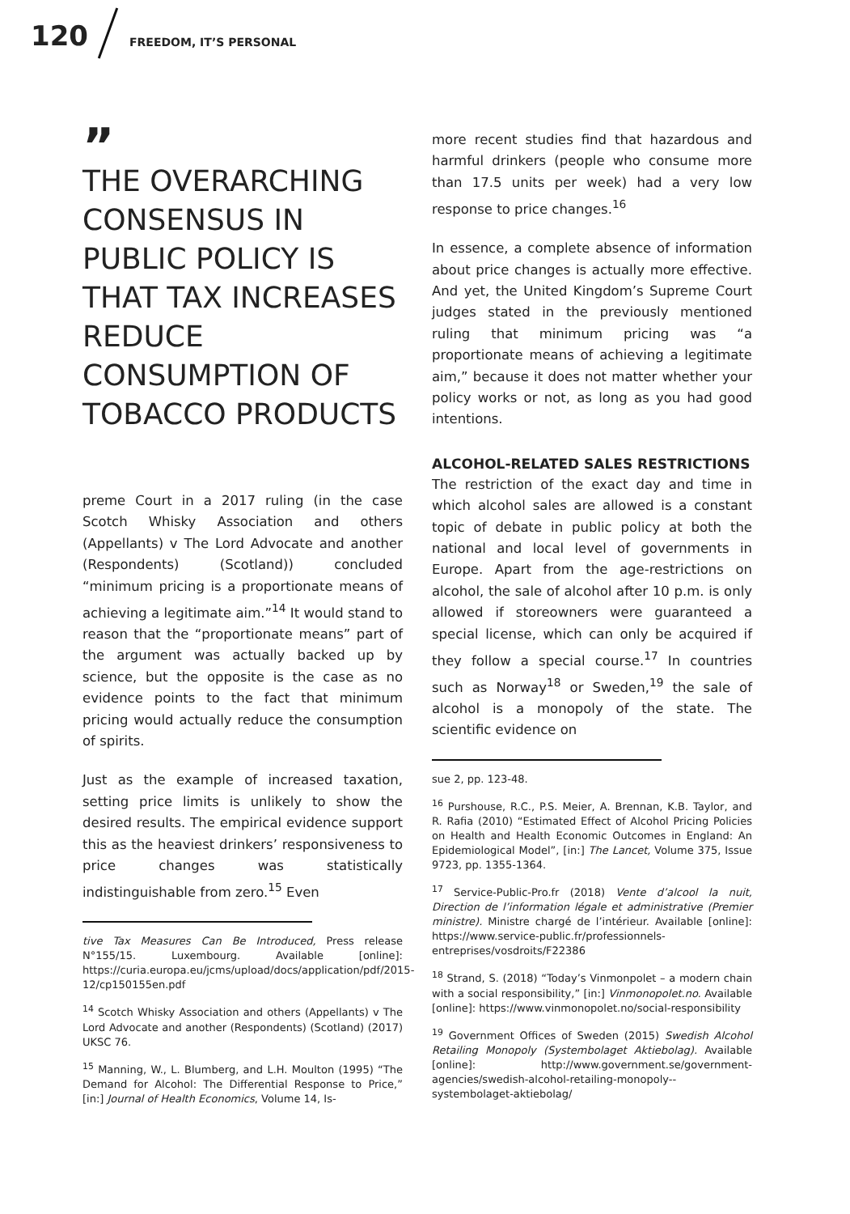120 FREEDOM, IT’S PERSONAL
”
THE OVERARCHING CONSENSUS IN PUBLIC POLICY IS THAT TAX INCREASES REDUCE CONSUMPTION OF TOBACCO PRODUCTS
preme Court in a 2017 ruling (in the case Scotch Whisky Association and others (Appellants) v The Lord Advocate and another (Respondents) (Scotland)) concluded “minimum pricing is a proportionate means of achieving a legitimate aim.”<sup>14</sup> It would stand to reason that the “proportionate means” part of the argument was actually backed up by science, but the opposite is the case as no evidence points to the fact that minimum pricing would actually reduce the consumption of spirits.
Just as the example of increased taxation, setting price limits is unlikely to show the desired results. The empirical evidence support this as the heaviest drinkers’ responsiveness to price changes was statistically indistinguishable from zero.<sup>15</sup> Even
tive Tax Measures Can Be Introduced, Press release N°155/15. Luxembourg. Available [online]: https://curia.europa.eu/jcms/upload/docs/application/pdf/2015-12/cp150155en.pdf
<sup>14</sup> Scotch Whisky Association and others (Appellants) v The Lord Advocate and another (Respondents) (Scotland) (2017) UKSC 76.
<sup>15</sup> Manning, W., L. Blumberg, and L.H. Moulton (1995) “The Demand for Alcohol: The Differential Response to Price,” [in:] Journal of Health Economics, Volume 14, Is-
more recent studies find that hazardous and harmful drinkers (people who consume more than 17.5 units per week) had a very low response to price changes.<sup>16</sup>
In essence, a complete absence of information about price changes is actually more effective. And yet, the United Kingdom’s Supreme Court judges stated in the previously mentioned ruling that minimum pricing was “a proportionate means of achieving a legitimate aim,” because it does not matter whether your policy works or not, as long as you had good intentions.
ALCOHOL-RELATED SALES RESTRICTIONS
The restriction of the exact day and time in which alcohol sales are allowed is a constant topic of debate in public policy at both the national and local level of governments in Europe. Apart from the age-restrictions on alcohol, the sale of alcohol after 10 p.m. is only allowed if storeowners were guaranteed a special license, which can only be acquired if they follow a special course.<sup>17</sup> In countries such as Norway<sup>18</sup> or Sweden,<sup>19</sup> the sale of alcohol is a monopoly of the state. The scientific evidence on
sue 2, pp. 123-48.
<sup>16</sup> Purshouse, R.C., P.S. Meier, A. Brennan, K.B. Taylor, and R. Rafia (2010) “Estimated Effect of Alcohol Pricing Policies on Health and Health Economic Outcomes in England: An Epidemiological Model”, [in:] The Lancet, Volume 375, Issue 9723, pp. 1355-1364.
<sup>17</sup> Service-Public-Pro.fr (2018) Vente d’alcool la nuit, Direction de l’information légale et administrative (Premier ministre). Ministre chargé de l’intérieur. Available [online]: https://www.service-public.fr/professionnels-entreprises/vosdroits/F22386
<sup>18</sup> Strand, S. (2018) “Today’s Vinmonpolet – a modern chain with a social responsibility,” [in:] Vinmonopolet.no. Available [online]: https://www.vinmonopolet.no/social-responsibility
<sup>19</sup> Government Offices of Sweden (2015) Swedish Alcohol Retailing Monopoly (Systembolaget Aktiebolag). Available [online]: http://www.government.se/government-agencies/swedish-alcohol-retailing-monopoly--systembolaget-aktiebolag/